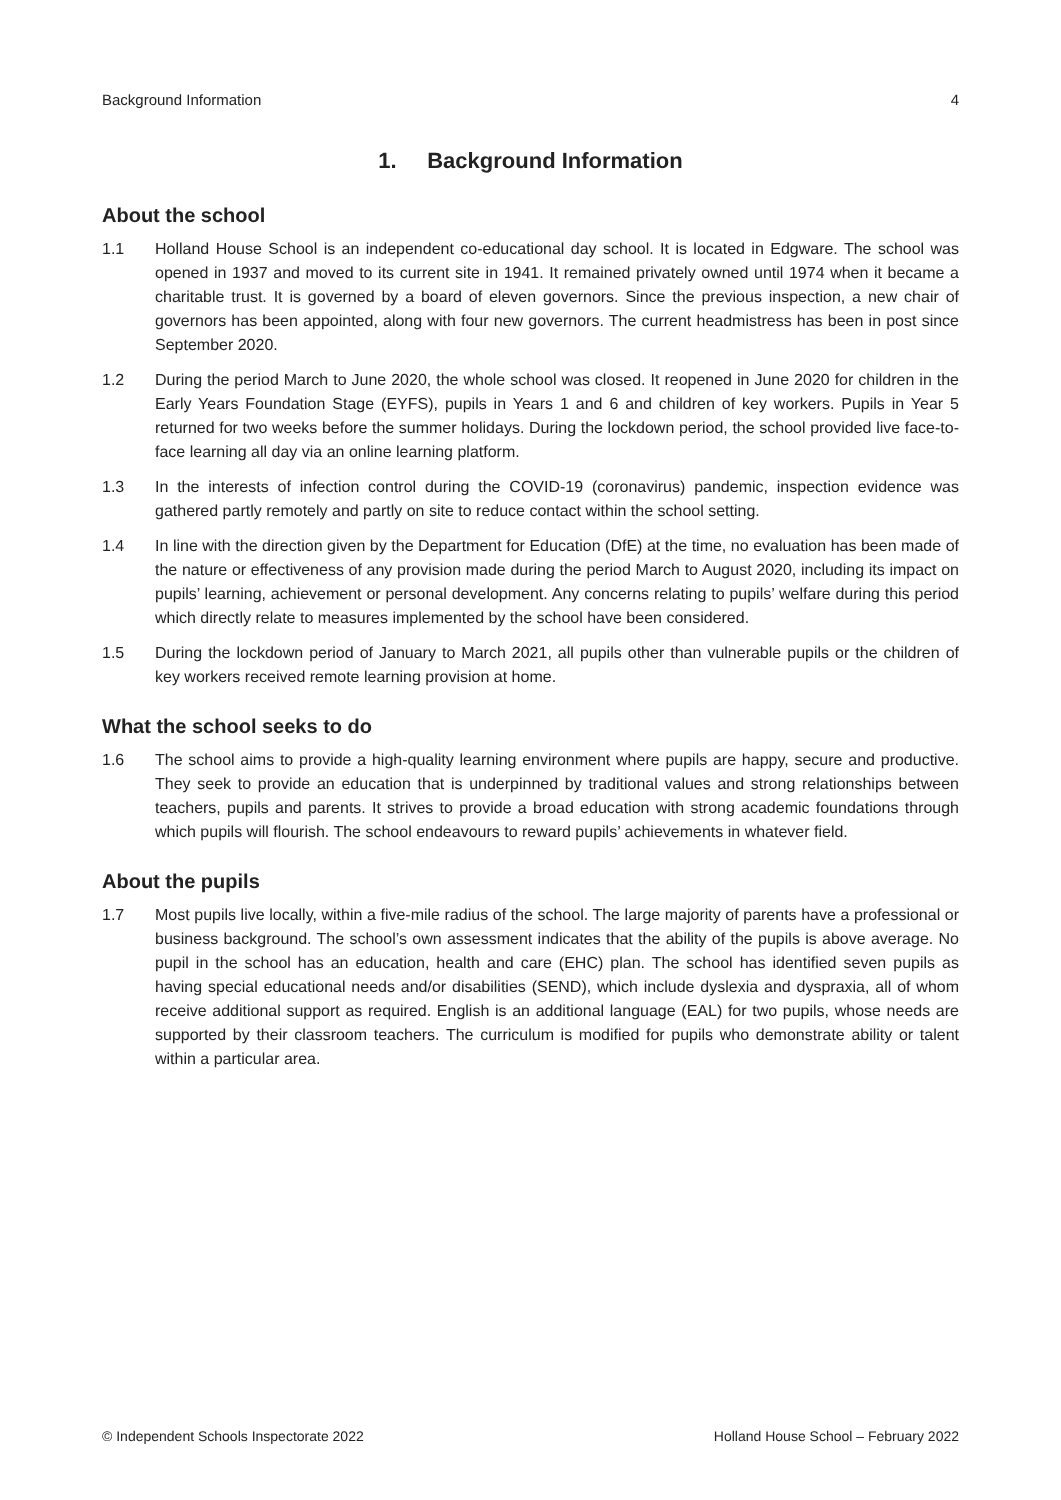Background Information 4
1. Background Information
About the school
1.1 Holland House School is an independent co-educational day school. It is located in Edgware. The school was opened in 1937 and moved to its current site in 1941. It remained privately owned until 1974 when it became a charitable trust. It is governed by a board of eleven governors. Since the previous inspection, a new chair of governors has been appointed, along with four new governors. The current headmistress has been in post since September 2020.
1.2 During the period March to June 2020, the whole school was closed. It reopened in June 2020 for children in the Early Years Foundation Stage (EYFS), pupils in Years 1 and 6 and children of key workers. Pupils in Year 5 returned for two weeks before the summer holidays. During the lockdown period, the school provided live face-to-face learning all day via an online learning platform.
1.3 In the interests of infection control during the COVID-19 (coronavirus) pandemic, inspection evidence was gathered partly remotely and partly on site to reduce contact within the school setting.
1.4 In line with the direction given by the Department for Education (DfE) at the time, no evaluation has been made of the nature or effectiveness of any provision made during the period March to August 2020, including its impact on pupils’ learning, achievement or personal development. Any concerns relating to pupils’ welfare during this period which directly relate to measures implemented by the school have been considered.
1.5 During the lockdown period of January to March 2021, all pupils other than vulnerable pupils or the children of key workers received remote learning provision at home.
What the school seeks to do
1.6 The school aims to provide a high-quality learning environment where pupils are happy, secure and productive. They seek to provide an education that is underpinned by traditional values and strong relationships between teachers, pupils and parents. It strives to provide a broad education with strong academic foundations through which pupils will flourish. The school endeavours to reward pupils’ achievements in whatever field.
About the pupils
1.7 Most pupils live locally, within a five-mile radius of the school. The large majority of parents have a professional or business background. The school’s own assessment indicates that the ability of the pupils is above average. No pupil in the school has an education, health and care (EHC) plan. The school has identified seven pupils as having special educational needs and/or disabilities (SEND), which include dyslexia and dyspraxia, all of whom receive additional support as required. English is an additional language (EAL) for two pupils, whose needs are supported by their classroom teachers. The curriculum is modified for pupils who demonstrate ability or talent within a particular area.
© Independent Schools Inspectorate 2022 Holland House School – February 2022